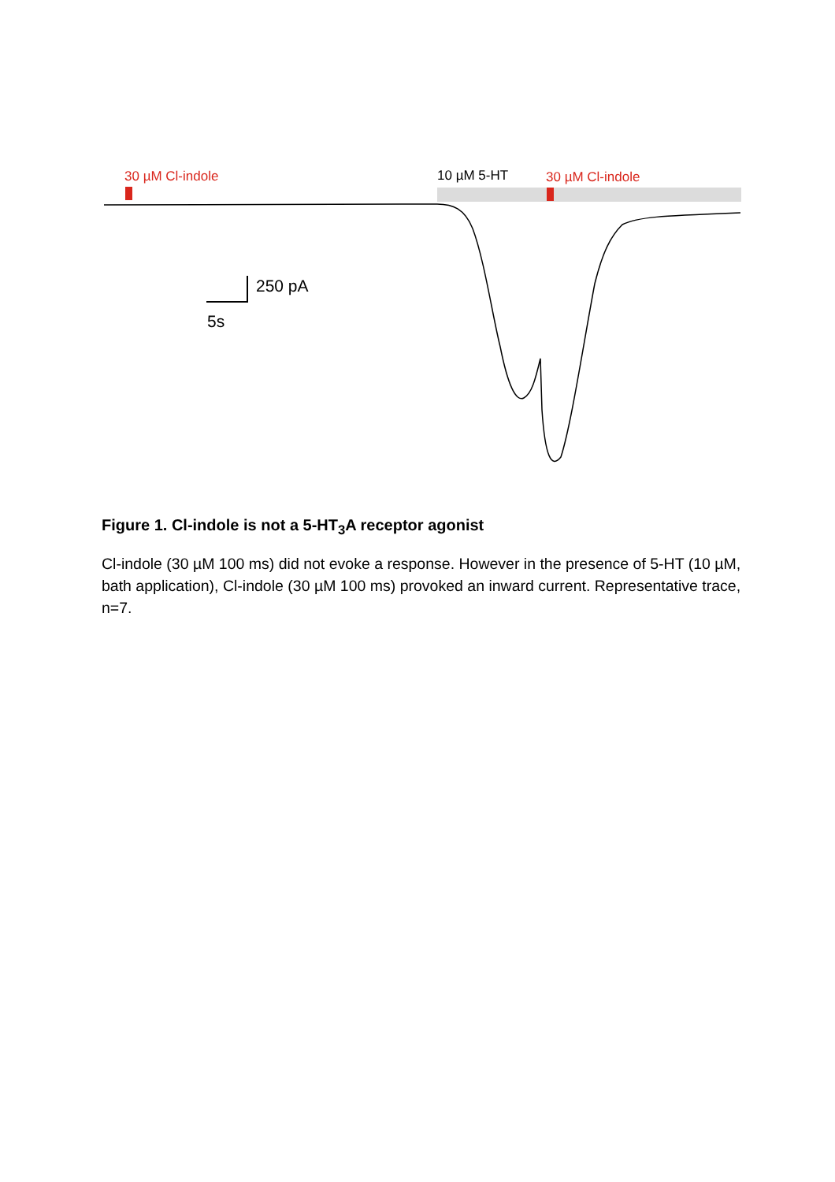30 µM Cl-indole 10 µM 5-HT 30 µM Cl-indole
250 pA
5s
Figure 1. Cl-indole is not a 5-HT<sub>3</sub>A receptor agonist
Cl-indole (30 µM 100 ms) did not evoke a response. However in the presence of 5-HT (10 µM, bath application), Cl-indole (30 µM 100 ms) provoked an inward current. Representative trace, n=7.